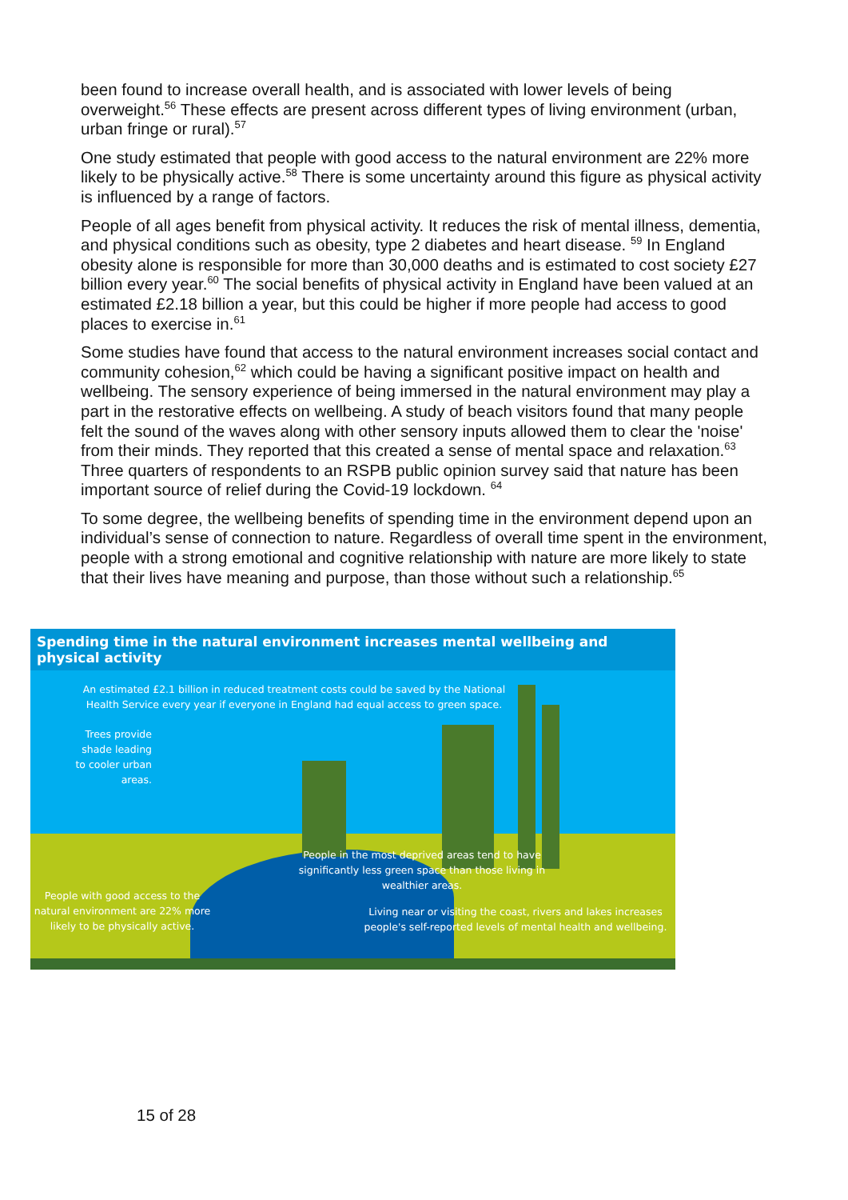been found to increase overall health, and is associated with lower levels of being overweight.<sup>56</sup> These effects are present across different types of living environment (urban, urban fringe or rural).<sup>57</sup>
One study estimated that people with good access to the natural environment are 22% more likely to be physically active.<sup>58</sup> There is some uncertainty around this figure as physical activity is influenced by a range of factors.
People of all ages benefit from physical activity. It reduces the risk of mental illness, dementia, and physical conditions such as obesity, type 2 diabetes and heart disease. <sup>59</sup> In England obesity alone is responsible for more than 30,000 deaths and is estimated to cost society £27 billion every year.<sup>60</sup> The social benefits of physical activity in England have been valued at an estimated £2.18 billion a year, but this could be higher if more people had access to good places to exercise in.<sup>61</sup>
Some studies have found that access to the natural environment increases social contact and community cohesion,<sup>62</sup> which could be having a significant positive impact on health and wellbeing. The sensory experience of being immersed in the natural environment may play a part in the restorative effects on wellbeing. A study of beach visitors found that many people felt the sound of the waves along with other sensory inputs allowed them to clear the 'noise' from their minds. They reported that this created a sense of mental space and relaxation.<sup>63</sup> Three quarters of respondents to an RSPB public opinion survey said that nature has been important source of relief during the Covid-19 lockdown. <sup>64</sup>
To some degree, the wellbeing benefits of spending time in the environment depend upon an individual’s sense of connection to nature. Regardless of overall time spent in the environment, people with a strong emotional and cognitive relationship with nature are more likely to state that their lives have meaning and purpose, than those without such a relationship.<sup>65</sup>
Spending time in the natural environment increases mental wellbeing and physical activity
An estimated £2.1 billion in reduced treatment costs could be saved by the National Health Service every year if everyone in England had equal access to green space.
Trees provide shade leading to cooler urban areas.
People in the most deprived areas tend to have significantly less green space than those living in wealthier areas.
People with good access to the natural environment are 22% more likely to be physically active. Living near or visiting the coast, rivers and lakes increases people's self-reported levels of mental health and wellbeing.
15 of 28